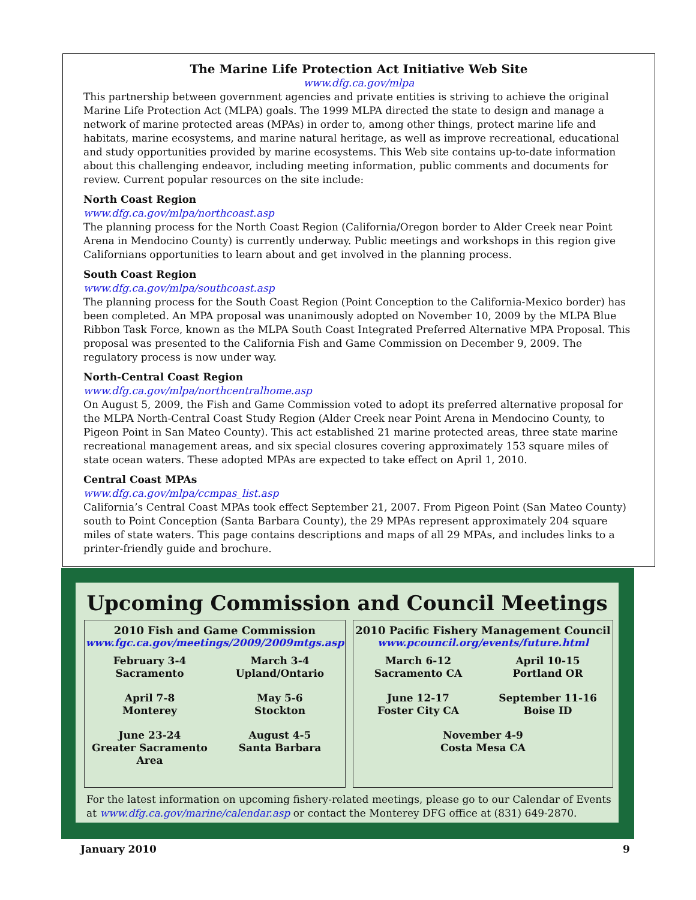The Marine Life Protection Act Initiative Web Site
www.dfg.ca.gov/mlpa
This partnership between government agencies and private entities is striving to achieve the original Marine Life Protection Act (MLPA) goals. The 1999 MLPA directed the state to design and manage a network of marine protected areas (MPAs) in order to, among other things, protect marine life and habitats, marine ecosystems, and marine natural heritage, as well as improve recreational, educational and study opportunities provided by marine ecosystems. This Web site contains up-to-date information about this challenging endeavor, including meeting information, public comments and documents for review. Current popular resources on the site include:
North Coast Region
www.dfg.ca.gov/mlpa/northcoast.asp
The planning process for the North Coast Region (California/Oregon border to Alder Creek near Point Arena in Mendocino County) is currently underway. Public meetings and workshops in this region give Californians opportunities to learn about and get involved in the planning process.
South Coast Region
www.dfg.ca.gov/mlpa/southcoast.asp
The planning process for the South Coast Region (Point Conception to the California-Mexico border) has been completed. An MPA proposal was unanimously adopted on November 10, 2009 by the MLPA Blue Ribbon Task Force, known as the MLPA South Coast Integrated Preferred Alternative MPA Proposal. This proposal was presented to the California Fish and Game Commission on December 9, 2009. The regulatory process is now under way.
North-Central Coast Region
www.dfg.ca.gov/mlpa/northcentralhome.asp
On August 5, 2009, the Fish and Game Commission voted to adopt its preferred alternative proposal for the MLPA North-Central Coast Study Region (Alder Creek near Point Arena in Mendocino County, to Pigeon Point in San Mateo County). This act established 21 marine protected areas, three state marine recreational management areas, and six special closures covering approximately 153 square miles of state ocean waters. These adopted MPAs are expected to take effect on April 1, 2010.
Central Coast MPAs
www.dfg.ca.gov/mlpa/ccmpas_list.asp
California’s Central Coast MPAs took effect September 21, 2007. From Pigeon Point (San Mateo County) south to Point Conception (Santa Barbara County), the 29 MPAs represent approximately 204 square miles of state waters. This page contains descriptions and maps of all 29 MPAs, and includes links to a printer-friendly guide and brochure.
Upcoming Commission and Council Meetings
2010 Fish and Game Commission
www.fgc.ca.gov/meetings/2009/2009mtgs.asp
| February 3-4 Sacramento | March 3-4 Upland/Ontario |
| April 7-8 Monterey | May 5-6 Stockton |
| June 23-24 Greater Sacramento Area | August 4-5 Santa Barbara |
2010 Pacific Fishery Management Council
www.pcouncil.org/events/future.html
| March 6-12 Sacramento CA | April 10-15 Portland OR |
| June 12-17 Foster City CA | September 11-16 Boise ID |
| November 4-9 Costa Mesa CA | |
For the latest information on upcoming fishery-related meetings, please go to our Calendar of Events at www.dfg.ca.gov/marine/calendar.asp or contact the Monterey DFG office at (831) 649-2870.
January 2010 9